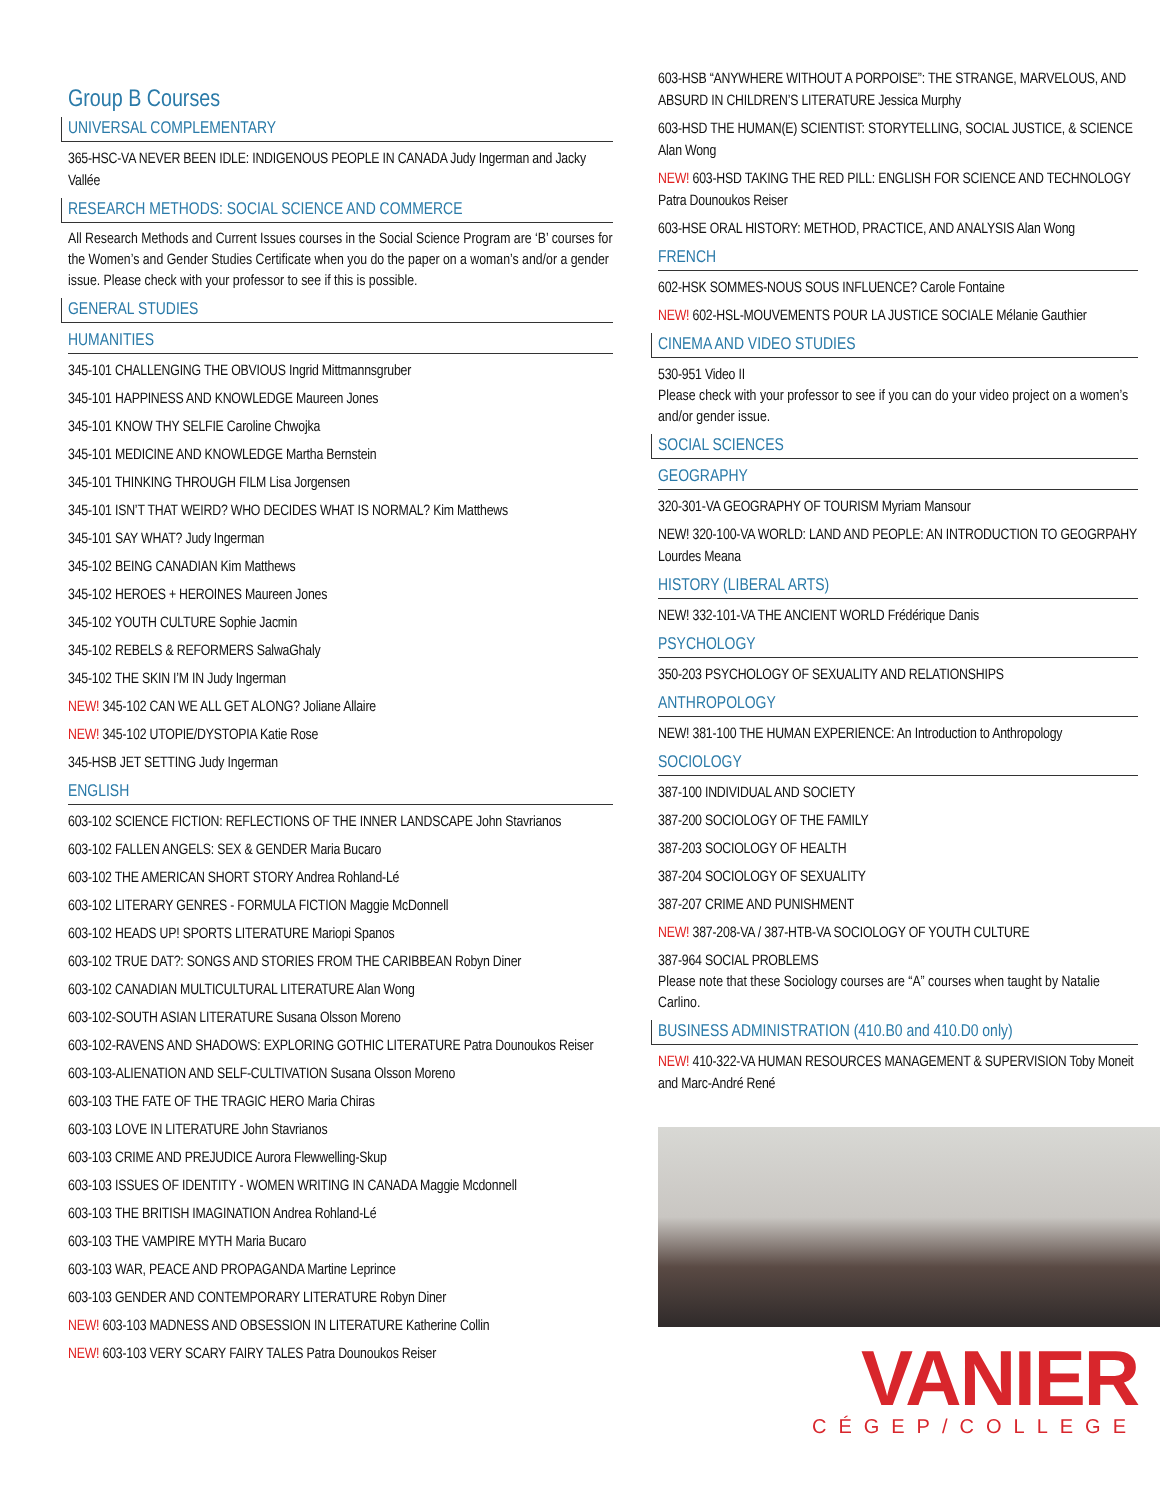Group B Courses
UNIVERSAL COMPLEMENTARY
365-HSC-VA NEVER BEEN IDLE: INDIGENOUS PEOPLE IN CANADA Judy Ingerman and Jacky Vallée
RESEARCH METHODS: SOCIAL SCIENCE AND COMMERCE
All Research Methods and Current Issues courses in the Social Science Program are ‘B’ courses for the Women’s and Gender Studies Certificate when you do the paper on a woman’s and/or a gender issue. Please check with your professor to see if this is possible.
GENERAL STUDIES
HUMANITIES
345-101 CHALLENGING THE OBVIOUS Ingrid Mittmannsgruber
345-101 HAPPINESS AND KNOWLEDGE Maureen Jones
345-101 KNOW THY SELFIE Caroline Chwojka
345-101 MEDICINE AND KNOWLEDGE Martha Bernstein
345-101 THINKING THROUGH FILM Lisa Jorgensen
345-101 ISN’T THAT WEIRD? WHO DECIDES WHAT IS NORMAL? Kim Matthews
345-101 SAY WHAT? Judy Ingerman
345-102 BEING CANADIAN Kim Matthews
345-102 HEROES + HEROINES Maureen Jones
345-102 YOUTH CULTURE Sophie Jacmin
345-102 REBELS & REFORMERS SalwaGhaly
345-102 THE SKIN I’M IN Judy Ingerman
NEW! 345-102 CAN WE ALL GET ALONG? Joliane Allaire
NEW! 345-102 UTOPIE/DYSTOPIA Katie Rose
345-HSB JET SETTING Judy Ingerman
ENGLISH
603-102 SCIENCE FICTION: REFLECTIONS OF THE INNER LANDSCAPE John Stavrianos
603-102 FALLEN ANGELS: SEX & GENDER Maria Bucaro
603-102 THE AMERICAN SHORT STORY Andrea Rohland-Lé
603-102 LITERARY GENRES - FORMULA FICTION Maggie McDonnell
603-102 HEADS UP! SPORTS LITERATURE Mariopi Spanos
603-102 TRUE DAT?: SONGS AND STORIES FROM THE CARIBBEAN Robyn Diner
603-102 CANADIAN MULTICULTURAL LITERATURE Alan Wong
603-102-SOUTH ASIAN LITERATURE Susana Olsson Moreno
603-102-RAVENS AND SHADOWS: EXPLORING GOTHIC LITERATURE Patra Dounoukos Reiser
603-103-ALIENATION AND SELF-CULTIVATION Susana Olsson Moreno
603-103 THE FATE OF THE TRAGIC HERO Maria Chiras
603-103 LOVE IN LITERATURE John Stavrianos
603-103 CRIME AND PREJUDICE Aurora Flewwelling-Skup
603-103 ISSUES OF IDENTITY - WOMEN WRITING IN CANADA Maggie Mcdonnell
603-103 THE BRITISH IMAGINATION Andrea Rohland-Lé
603-103 THE VAMPIRE MYTH Maria Bucaro
603-103 WAR, PEACE AND PROPAGANDA Martine Leprince
603-103 GENDER AND CONTEMPORARY LITERATURE Robyn Diner
NEW! 603-103 MADNESS AND OBSESSION IN LITERATURE Katherine Collin
NEW! 603-103 VERY SCARY FAIRY TALES Patra Dounoukos Reiser
603-HSB “ANYWHERE WITHOUT A PORPOISE”: THE STRANGE, MARVELOUS, AND ABSURD IN CHILDREN’S LITERATURE Jessica Murphy
603-HSD THE HUMAN(E) SCIENTIST: STORYTELLING, SOCIAL JUSTICE, & SCIENCE Alan Wong
NEW! 603-HSD TAKING THE RED PILL: ENGLISH FOR SCIENCE AND TECHNOLOGY Patra Dounoukos Reiser
603-HSE ORAL HISTORY: METHOD, PRACTICE, AND ANALYSIS Alan Wong
FRENCH
602-HSK SOMMES-NOUS SOUS INFLUENCE? Carole Fontaine
NEW! 602-HSL-MOUVEMENTS POUR LA JUSTICE SOCIALE Mélanie Gauthier
CINEMA AND VIDEO STUDIES
530-951 Video II
Please check with your professor to see if you can do your video project on a women’s and/or gender issue.
SOCIAL SCIENCES
GEOGRAPHY
320-301-VA GEOGRAPHY OF TOURISM Myriam Mansour
NEW! 320-100-VA WORLD: LAND AND PEOPLE: AN INTRODUCTION TO GEOGRPAHY Lourdes Meana
HISTORY (LIBERAL ARTS)
NEW! 332-101-VA THE ANCIENT WORLD Frédérique Danis
PSYCHOLOGY
350-203 PSYCHOLOGY OF SEXUALITY AND RELATIONSHIPS
ANTHROPOLOGY
NEW! 381-100 THE HUMAN EXPERIENCE: An Introduction to Anthropology
SOCIOLOGY
387-100 INDIVIDUAL AND SOCIETY
387-200 SOCIOLOGY OF THE FAMILY
387-203 SOCIOLOGY OF HEALTH
387-204 SOCIOLOGY OF SEXUALITY
387-207 CRIME AND PUNISHMENT
NEW! 387-208-VA / 387-HTB-VA SOCIOLOGY OF YOUTH CULTURE
387-964 SOCIAL PROBLEMS
Please note that these Sociology courses are “A” courses when taught by Natalie Carlino.
BUSINESS ADMINISTRATION (410.B0 and 410.D0 only)
NEW! 410-322-VA HUMAN RESOURCES MANAGEMENT & SUPERVISION Toby Moneit and Marc-André René
VANIER
CÉGEP/COLLEGE